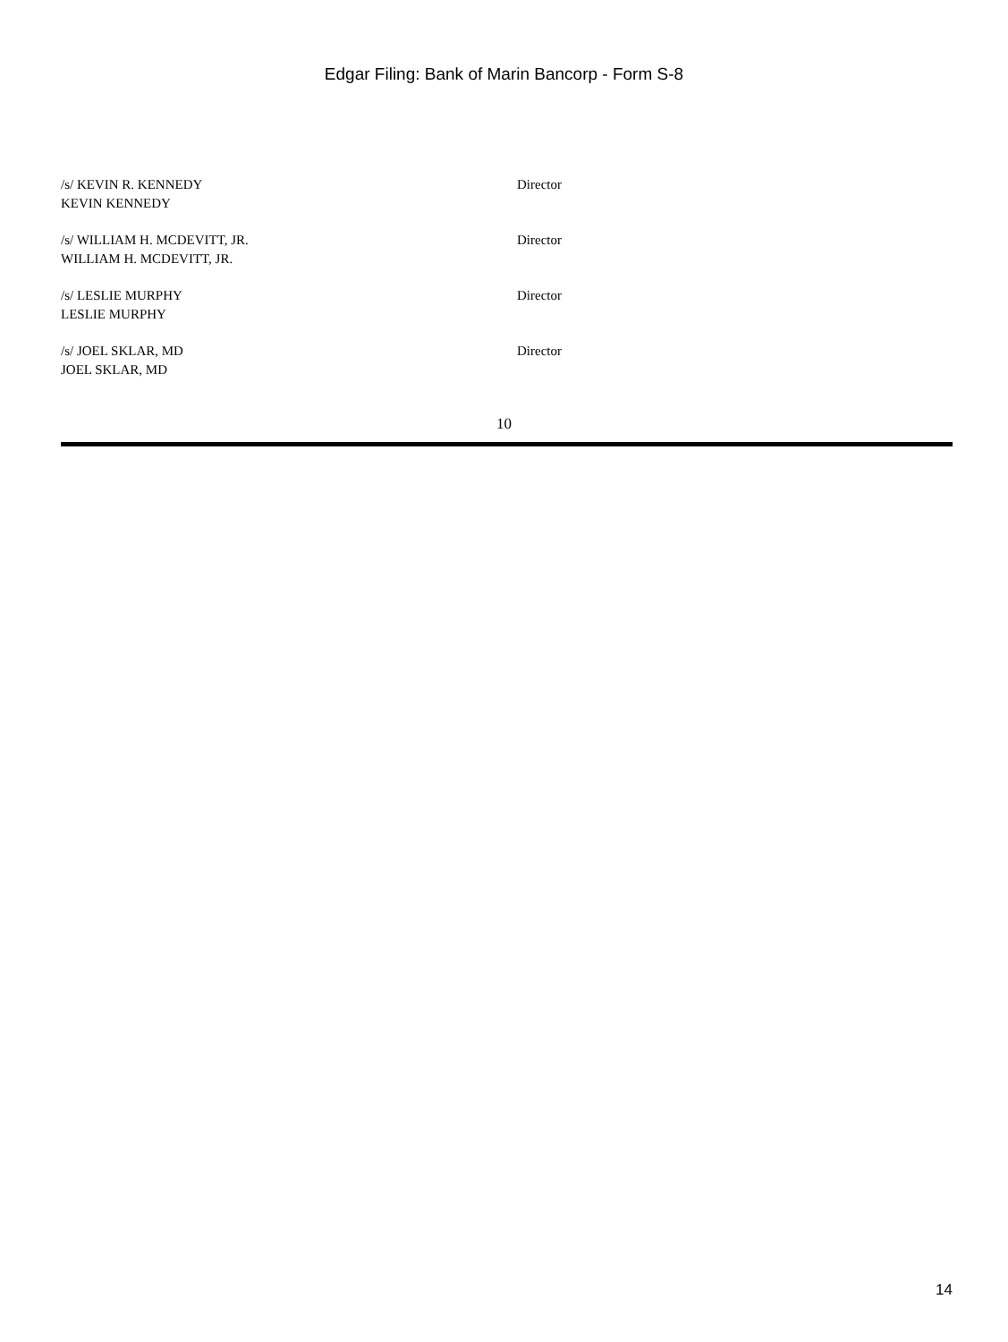Edgar Filing: Bank of Marin Bancorp - Form S-8
/s/ KEVIN R. KENNEDY
KEVIN KENNEDY
Director
/s/ WILLIAM H. MCDEVITT, JR.
WILLIAM H. MCDEVITT, JR.
Director
/s/ LESLIE MURPHY
LESLIE MURPHY
Director
/s/ JOEL SKLAR, MD
JOEL SKLAR, MD
Director
10
14